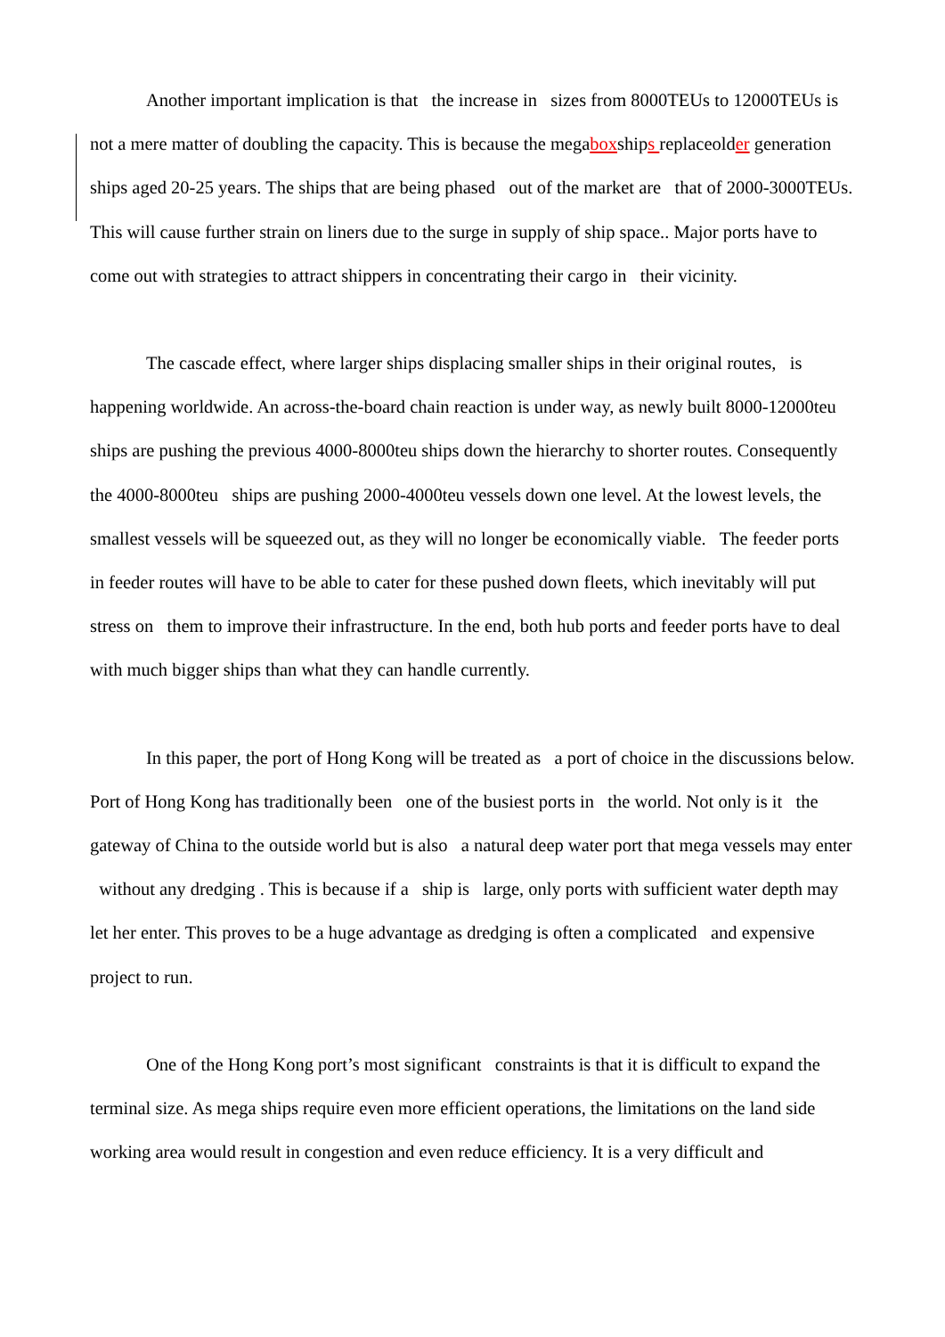Another important implication is that the increase in sizes from 8000TEUs to 12000TEUs is not a mere matter of doubling the capacity. This is because the megaboxships replaceolder generation ships aged 20-25 years. The ships that are being phased out of the market are that of 2000-3000TEUs. This will cause further strain on liners due to the surge in supply of ship space.. Major ports have to come out with strategies to attract shippers in concentrating their cargo in their vicinity.
The cascade effect, where larger ships displacing smaller ships in their original routes, is happening worldwide. An across-the-board chain reaction is under way, as newly built 8000-12000teu ships are pushing the previous 4000-8000teu ships down the hierarchy to shorter routes. Consequently the 4000-8000teu ships are pushing 2000-4000teu vessels down one level. At the lowest levels, the smallest vessels will be squeezed out, as they will no longer be economically viable. The feeder ports in feeder routes will have to be able to cater for these pushed down fleets, which inevitably will put stress on them to improve their infrastructure. In the end, both hub ports and feeder ports have to deal with much bigger ships than what they can handle currently.
In this paper, the port of Hong Kong will be treated as a port of choice in the discussions below. Port of Hong Kong has traditionally been one of the busiest ports in the world. Not only is it the gateway of China to the outside world but is also a natural deep water port that mega vessels may enter without any dredging . This is because if a ship is large, only ports with sufficient water depth may let her enter. This proves to be a huge advantage as dredging is often a complicated and expensive project to run.
One of the Hong Kong port’s most significant constraints is that it is difficult to expand the terminal size. As mega ships require even more efficient operations, the limitations on the land side working area would result in congestion and even reduce efficiency. It is a very difficult and